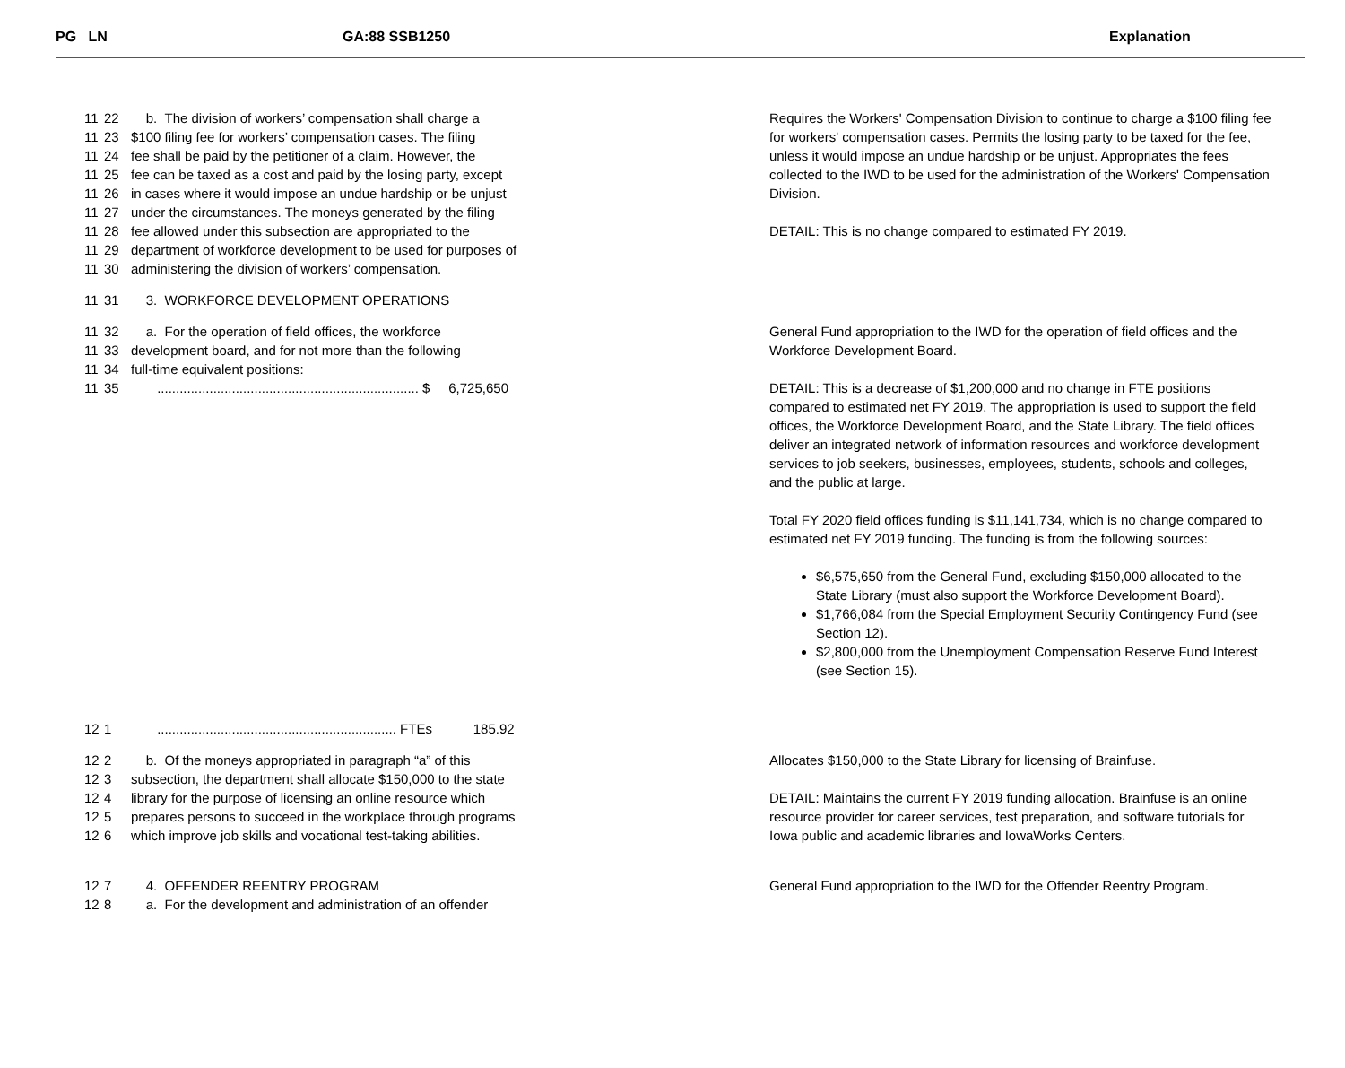PG LN GA:88 SSB1250 Explanation
11 22 b. The division of workers’ compensation shall charge a
11 23 $100 filing fee for workers’ compensation cases. The filing
11 24 fee shall be paid by the petitioner of a claim. However, the
11 25 fee can be taxed as a cost and paid by the losing party, except
11 26 in cases where it would impose an undue hardship or be unjust
11 27 under the circumstances. The moneys generated by the filing
11 28 fee allowed under this subsection are appropriated to the
11 29 department of workforce development to be used for purposes of
11 30 administering the division of workers’ compensation.
Requires the Workers' Compensation Division to continue to charge a $100 filing fee for workers' compensation cases. Permits the losing party to be taxed for the fee, unless it would impose an undue hardship or be unjust. Appropriates the fees collected to the IWD to be used for the administration of the Workers' Compensation Division.
DETAIL: This is no change compared to estimated FY 2019.
11 31 3. WORKFORCE DEVELOPMENT OPERATIONS
11 32 a. For the operation of field offices, the workforce
11 33 development board, and for not more than the following
11 34 full-time equivalent positions:
11 35 ...................................................................... $ 6,725,650
General Fund appropriation to the IWD for the operation of field offices and the Workforce Development Board.
DETAIL: This is a decrease of $1,200,000 and no change in FTE positions compared to estimated net FY 2019. The appropriation is used to support the field offices, the Workforce Development Board, and the State Library. The field offices deliver an integrated network of information resources and workforce development services to job seekers, businesses, employees, students, schools and colleges, and the public at large.
Total FY 2020 field offices funding is $11,141,734, which is no change compared to estimated net FY 2019 funding. The funding is from the following sources:
$6,575,650 from the General Fund, excluding $150,000 allocated to the State Library (must also support the Workforce Development Board).
$1,766,084 from the Special Employment Security Contingency Fund (see Section 12).
$2,800,000 from the Unemployment Compensation Reserve Fund Interest (see Section 15).
12 1 ................................................................ FTEs 185.92
12 2 b. Of the moneys appropriated in paragraph “a” of this
12 3 subsection, the department shall allocate $150,000 to the state
12 4 library for the purpose of licensing an online resource which
12 5 prepares persons to succeed in the workplace through programs
12 6 which improve job skills and vocational test-taking abilities.
Allocates $150,000 to the State Library for licensing of Brainfuse.
DETAIL: Maintains the current FY 2019 funding allocation. Brainfuse is an online resource provider for career services, test preparation, and software tutorials for Iowa public and academic libraries and IowaWorks Centers.
12 7 4. OFFENDER REENTRY PROGRAM
12 8 a. For the development and administration of an offender
General Fund appropriation to the IWD for the Offender Reentry Program.